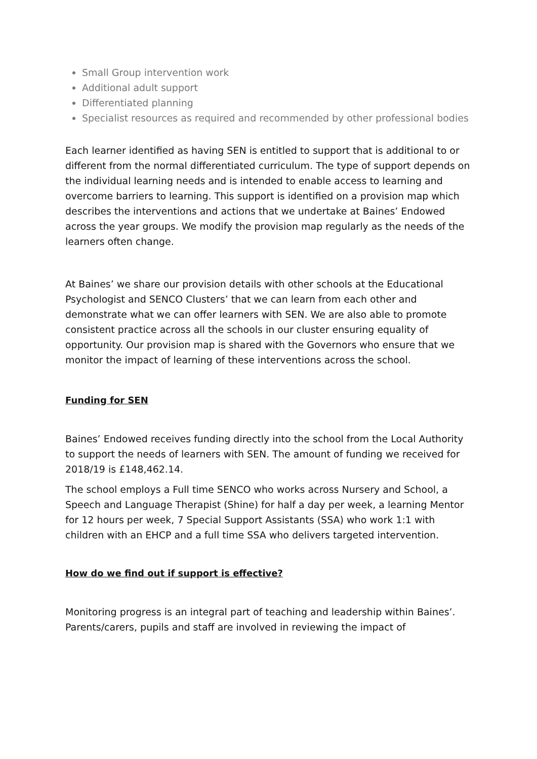Small Group intervention work
Additional adult support
Differentiated planning
Specialist resources as required and recommended by other professional bodies
Each learner identified as having SEN is entitled to support that is additional to or different from the normal differentiated curriculum. The type of support depends on the individual learning needs and is intended to enable access to learning and overcome barriers to learning. This support is identified on a provision map which describes the interventions and actions that we undertake at Baines’ Endowed across the year groups. We modify the provision map regularly as the needs of the learners often change.
At Baines’ we share our provision details with other schools at the Educational Psychologist and SENCO Clusters’ that we can learn from each other and demonstrate what we can offer learners with SEN. We are also able to promote consistent practice across all the schools in our cluster ensuring equality of opportunity. Our provision map is shared with the Governors who ensure that we monitor the impact of learning of these interventions across the school.
Funding for SEN
Baines’ Endowed receives funding directly into the school from the Local Authority to support the needs of learners with SEN. The amount of funding we received for 2018/19 is £148,462.14.
The school employs a Full time SENCO who works across Nursery and School, a Speech and Language Therapist (Shine) for half a day per week, a learning Mentor for 12 hours per week, 7 Special Support Assistants (SSA) who work 1:1 with children with an EHCP and a full time SSA who delivers targeted intervention.
How do we find out if support is effective?
Monitoring progress is an integral part of teaching and leadership within Baines’. Parents/carers, pupils and staff are involved in reviewing the impact of